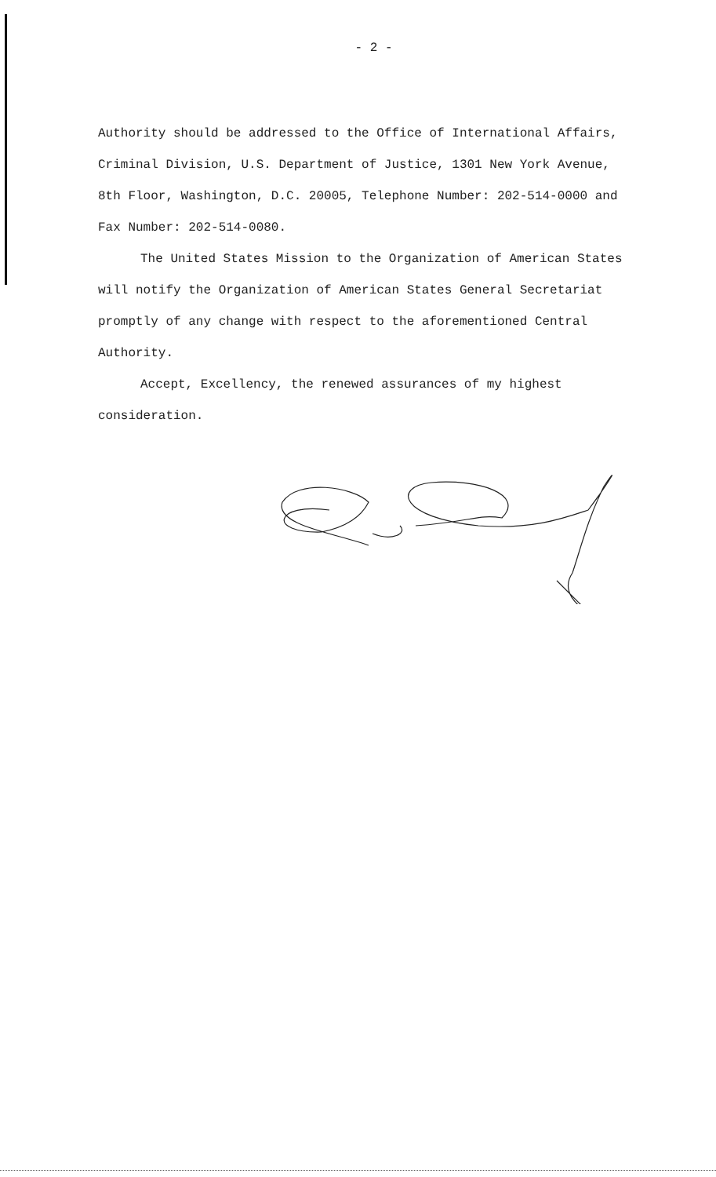- 2 -
Authority should be addressed to the Office of International Affairs, Criminal Division, U.S. Department of Justice, 1301 New York Avenue, 8th Floor, Washington, D.C. 20005, Telephone Number: 202-514-0000 and Fax Number: 202-514-0080.
The United States Mission to the Organization of American States will notify the Organization of American States General Secretariat promptly of any change with respect to the aforementioned Central Authority.
Accept, Excellency, the renewed assurances of my highest consideration.